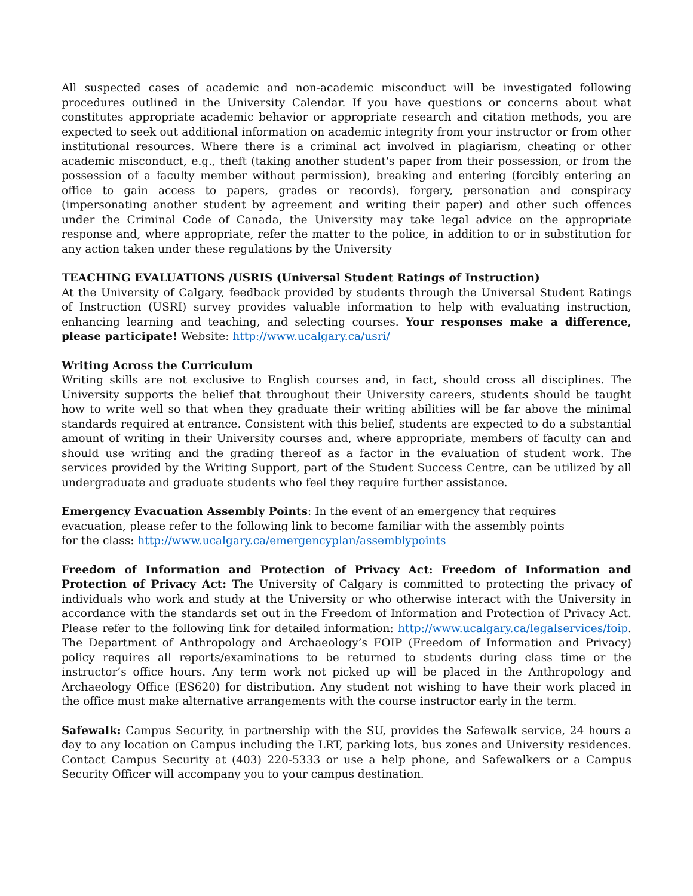All suspected cases of academic and non-academic misconduct will be investigated following procedures outlined in the University Calendar. If you have questions or concerns about what constitutes appropriate academic behavior or appropriate research and citation methods, you are expected to seek out additional information on academic integrity from your instructor or from other institutional resources. Where there is a criminal act involved in plagiarism, cheating or other academic misconduct, e.g., theft (taking another student's paper from their possession, or from the possession of a faculty member without permission), breaking and entering (forcibly entering an office to gain access to papers, grades or records), forgery, personation and conspiracy (impersonating another student by agreement and writing their paper) and other such offences under the Criminal Code of Canada, the University may take legal advice on the appropriate response and, where appropriate, refer the matter to the police, in addition to or in substitution for any action taken under these regulations by the University
TEACHING EVALUATIONS /USRIS (Universal Student Ratings of Instruction)
At the University of Calgary, feedback provided by students through the Universal Student Ratings of Instruction (USRI) survey provides valuable information to help with evaluating instruction, enhancing learning and teaching, and selecting courses. Your responses make a difference, please participate! Website: http://www.ucalgary.ca/usri/
Writing Across the Curriculum
Writing skills are not exclusive to English courses and, in fact, should cross all disciplines. The University supports the belief that throughout their University careers, students should be taught how to write well so that when they graduate their writing abilities will be far above the minimal standards required at entrance. Consistent with this belief, students are expected to do a substantial amount of writing in their University courses and, where appropriate, members of faculty can and should use writing and the grading thereof as a factor in the evaluation of student work. The services provided by the Writing Support, part of the Student Success Centre, can be utilized by all undergraduate and graduate students who feel they require further assistance.
Emergency Evacuation Assembly Points: In the event of an emergency that requires evacuation, please refer to the following link to become familiar with the assembly points for the class: http://www.ucalgary.ca/emergencyplan/assemblypoints
Freedom of Information and Protection of Privacy Act: Freedom of Information and Protection of Privacy Act: The University of Calgary is committed to protecting the privacy of individuals who work and study at the University or who otherwise interact with the University in accordance with the standards set out in the Freedom of Information and Protection of Privacy Act. Please refer to the following link for detailed information: http://www.ucalgary.ca/legalservices/foip. The Department of Anthropology and Archaeology’s FOIP (Freedom of Information and Privacy) policy requires all reports/examinations to be returned to students during class time or the instructor’s office hours. Any term work not picked up will be placed in the Anthropology and Archaeology Office (ES620) for distribution. Any student not wishing to have their work placed in the office must make alternative arrangements with the course instructor early in the term.
Safewalk: Campus Security, in partnership with the SU, provides the Safewalk service, 24 hours a day to any location on Campus including the LRT, parking lots, bus zones and University residences. Contact Campus Security at (403) 220-5333 or use a help phone, and Safewalkers or a Campus Security Officer will accompany you to your campus destination.